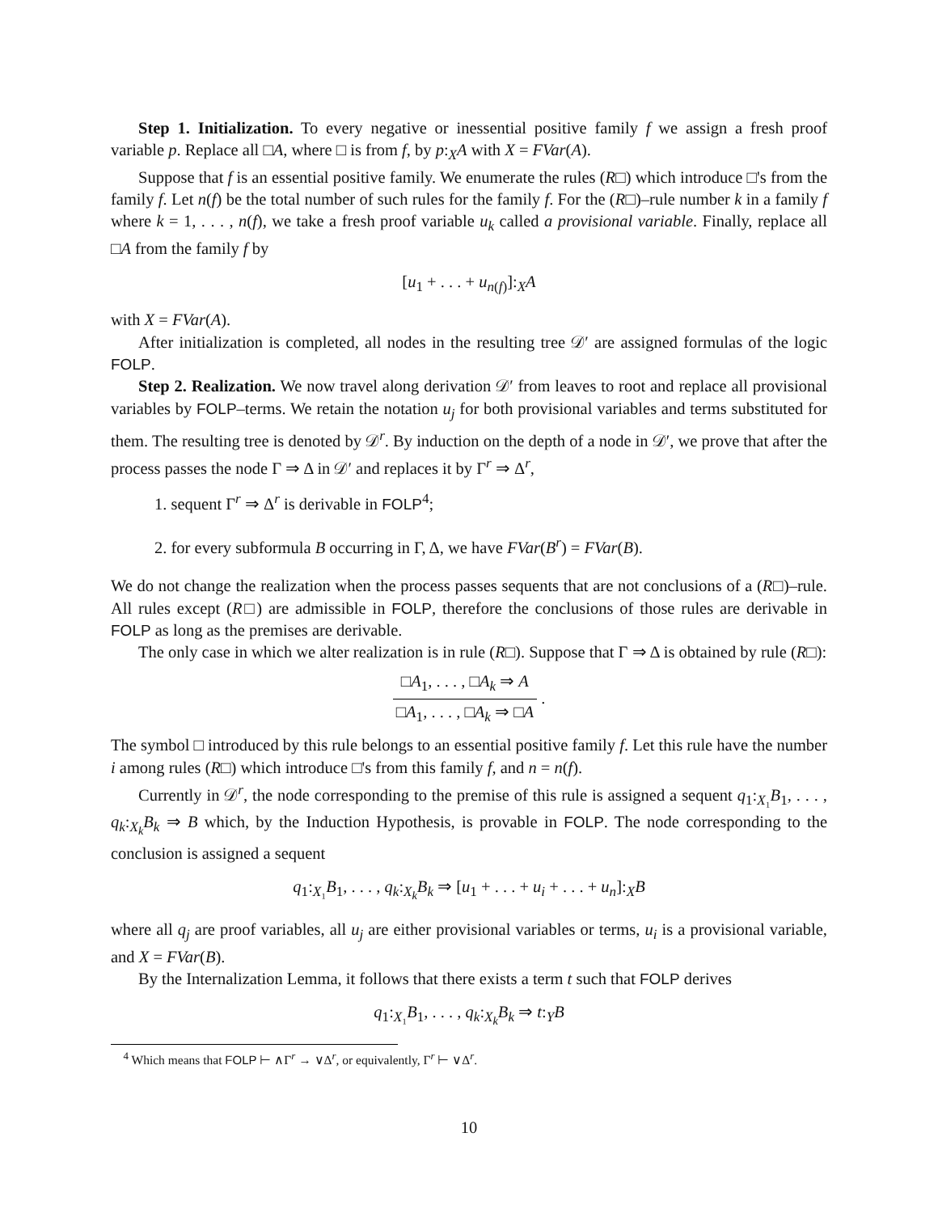Step 1. Initialization. To every negative or inessential positive family f we assign a fresh proof variable p. Replace all □A, where □ is from f, by p:<sub>X</sub>A with X = FVar(A).
Suppose that f is an essential positive family. We enumerate the rules (R□) which introduce □'s from the family f. Let n(f) be the total number of such rules for the family f. For the (R□)–rule number k in a family f where k = 1, . . . , n(f), we take a fresh proof variable u<sub>k</sub> called a provisional variable. Finally, replace all □A from the family f by
[u<sub>1</sub> + . . . + u<sub>n(f)</sub>]:<sub>X</sub>A
with X = FVar(A).
After initialization is completed, all nodes in the resulting tree 𝒟′ are assigned formulas of the logic FOLP.
Step 2. Realization. We now travel along derivation 𝒟′ from leaves to root and replace all provisional variables by FOLP–terms. We retain the notation u<sub>j</sub> for both provisional variables and terms substituted for them. The resulting tree is denoted by 𝒟<sup>r</sup>. By induction on the depth of a node in 𝒟′, we prove that after the process passes the node Γ ⇒ Δ in 𝒟′ and replaces it by Γ<sup>r</sup> ⇒ Δ<sup>r</sup>,
1. sequent Γ<sup>r</sup> ⇒ Δ<sup>r</sup> is derivable in FOLP<sup>4</sup>;
2. for every subformula B occurring in Γ, Δ, we have FVar(B<sup>r</sup>) = FVar(B).
We do not change the realization when the process passes sequents that are not conclusions of a (R□)–rule. All rules except (R□) are admissible in FOLP, therefore the conclusions of those rules are derivable in FOLP as long as the premises are derivable.
The only case in which we alter realization is in rule (R□). Suppose that Γ ⇒ Δ is obtained by rule (R□):
□A<sub>1</sub>, . . . , □A<sub>k</sub> ⇒ A □A<sub>1</sub>, . . . , □A<sub>k</sub> ⇒ □A .
The symbol □ introduced by this rule belongs to an essential positive family f. Let this rule have the number i among rules (R□) which introduce □'s from this family f, and n = n(f).
Currently in 𝒟<sup>r</sup>, the node corresponding to the premise of this rule is assigned a sequent q<sub>1</sub>:<sub>X₁</sub>B<sub>1</sub>, . . . , q<sub>k</sub>:<sub>X<sub>k</sub></sub>B<sub>k</sub> ⇒ B which, by the Induction Hypothesis, is provable in FOLP. The node corresponding to the conclusion is assigned a sequent
q<sub>1</sub>:<sub>X₁</sub>B<sub>1</sub>, . . . , q<sub>k</sub>:<sub>X<sub>k</sub></sub>B<sub>k</sub> ⇒ [u<sub>1</sub> + . . . + u<sub>i</sub> + . . . + u<sub>n</sub>]:<sub>X</sub>B
where all q<sub>j</sub> are proof variables, all u<sub>j</sub> are either provisional variables or terms, u<sub>i</sub> is a provisional variable, and X = FVar(B).
By the Internalization Lemma, it follows that there exists a term t such that FOLP derives
q<sub>1</sub>:<sub>X₁</sub>B<sub>1</sub>, . . . , q<sub>k</sub>:<sub>X<sub>k</sub></sub>B<sub>k</sub> ⇒ t:<sub>Y</sub>B
<sup>4</sup> Which means that FOLP ⊢ ∧Γ<sup>r</sup> → ∨Δ<sup>r</sup>, or equivalently, Γ<sup>r</sup> ⊢ ∨Δ<sup>r</sup>.
10